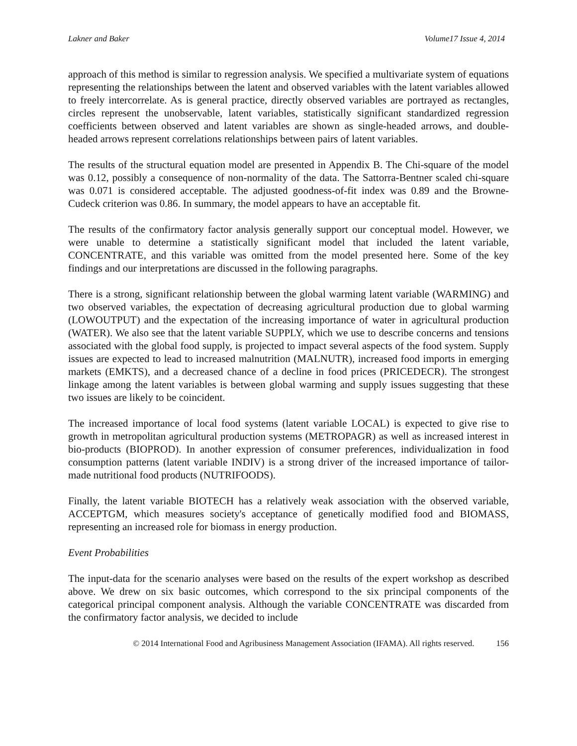Lakner and Baker Volume17 Issue 4, 2014
approach of this method is similar to regression analysis. We specified a multivariate system of equations representing the relationships between the latent and observed variables with the latent variables allowed to freely intercorrelate. As is general practice, directly observed variables are portrayed as rectangles, circles represent the unobservable, latent variables, statistically significant standardized regression coefficients between observed and latent variables are shown as single-headed arrows, and double-headed arrows represent correlations relationships between pairs of latent variables.
The results of the structural equation model are presented in Appendix B. The Chi-square of the model was 0.12, possibly a consequence of non-normality of the data. The Sattorra-Bentner scaled chi-square was 0.071 is considered acceptable. The adjusted goodness-of-fit index was 0.89 and the Browne-Cudeck criterion was 0.86. In summary, the model appears to have an acceptable fit.
The results of the confirmatory factor analysis generally support our conceptual model. However, we were unable to determine a statistically significant model that included the latent variable, CONCENTRATE, and this variable was omitted from the model presented here. Some of the key findings and our interpretations are discussed in the following paragraphs.
There is a strong, significant relationship between the global warming latent variable (WARMING) and two observed variables, the expectation of decreasing agricultural production due to global warming (LOWOUTPUT) and the expectation of the increasing importance of water in agricultural production (WATER). We also see that the latent variable SUPPLY, which we use to describe concerns and tensions associated with the global food supply, is projected to impact several aspects of the food system. Supply issues are expected to lead to increased malnutrition (MALNUTR), increased food imports in emerging markets (EMKTS), and a decreased chance of a decline in food prices (PRICEDECR). The strongest linkage among the latent variables is between global warming and supply issues suggesting that these two issues are likely to be coincident.
The increased importance of local food systems (latent variable LOCAL) is expected to give rise to growth in metropolitan agricultural production systems (METROPAGR) as well as increased interest in bio-products (BIOPROD). In another expression of consumer preferences, individualization in food consumption patterns (latent variable INDIV) is a strong driver of the increased importance of tailor-made nutritional food products (NUTRIFOODS).
Finally, the latent variable BIOTECH has a relatively weak association with the observed variable, ACCEPTGM, which measures society's acceptance of genetically modified food and BIOMASS, representing an increased role for biomass in energy production.
Event Probabilities
The input-data for the scenario analyses were based on the results of the expert workshop as described above. We drew on six basic outcomes, which correspond to the six principal components of the categorical principal component analysis. Although the variable CONCENTRATE was discarded from the confirmatory factor analysis, we decided to include
© 2014 International Food and Agribusiness Management Association (IFAMA). All rights reserved. 156